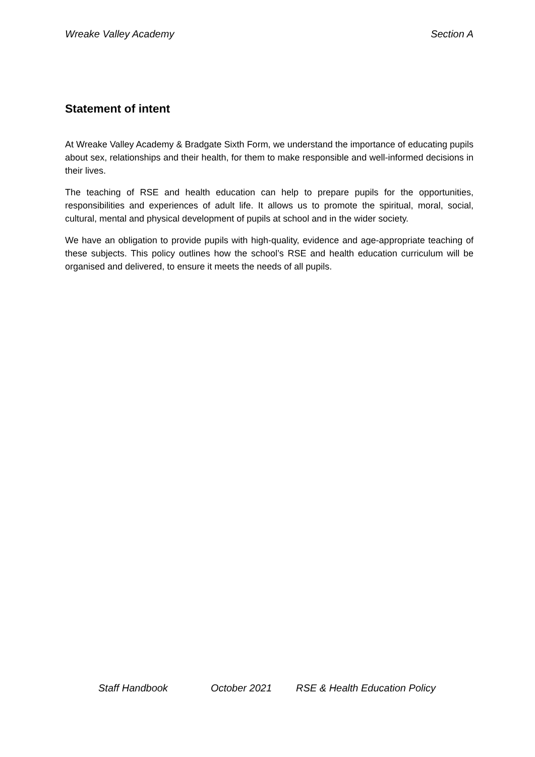Wreake Valley Academy Section A
Statement of intent
At Wreake Valley Academy & Bradgate Sixth Form, we understand the importance of educating pupils about sex, relationships and their health, for them to make responsible and well-informed decisions in their lives.
The teaching of RSE and health education can help to prepare pupils for the opportunities, responsibilities and experiences of adult life. It allows us to promote the spiritual, moral, social, cultural, mental and physical development of pupils at school and in the wider society.
We have an obligation to provide pupils with high-quality, evidence and age-appropriate teaching of these subjects. This policy outlines how the school’s RSE and health education curriculum will be organised and delivered, to ensure it meets the needs of all pupils.
Staff Handbook October 2021 RSE & Health Education Policy